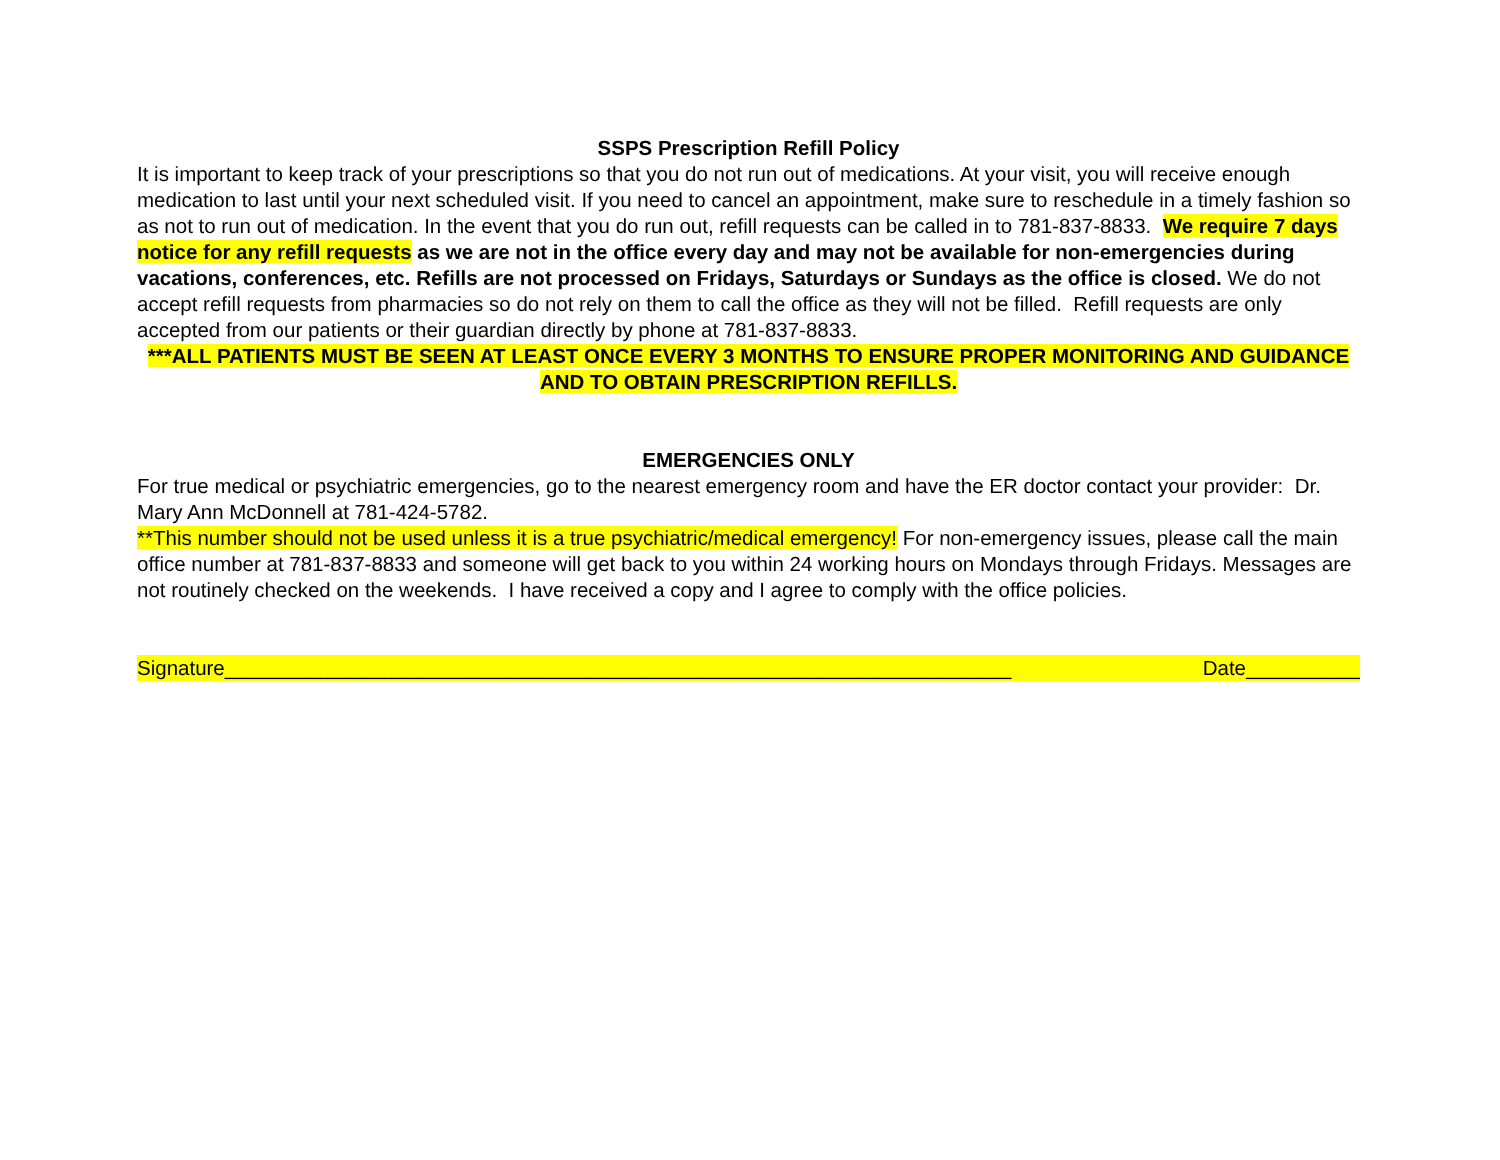SSPS Prescription Refill Policy
It is important to keep track of your prescriptions so that you do not run out of medications. At your visit, you will receive enough medication to last until your next scheduled visit. If you need to cancel an appointment, make sure to reschedule in a timely fashion so as not to run out of medication. In the event that you do run out, refill requests can be called in to 781-837-8833. We require 7 days notice for any refill requests as we are not in the office every day and may not be available for non-emergencies during vacations, conferences, etc. Refills are not processed on Fridays, Saturdays or Sundays as the office is closed. We do not accept refill requests from pharmacies so do not rely on them to call the office as they will not be filled. Refill requests are only accepted from our patients or their guardian directly by phone at 781-837-8833.
***ALL PATIENTS MUST BE SEEN AT LEAST ONCE EVERY 3 MONTHS TO ENSURE PROPER MONITORING AND GUIDANCE AND TO OBTAIN PRESCRIPTION REFILLS.
EMERGENCIES ONLY
For true medical or psychiatric emergencies, go to the nearest emergency room and have the ER doctor contact your provider: Dr. Mary Ann McDonnell at 781-424-5782.
**This number should not be used unless it is a true psychiatric/medical emergency! For non-emergency issues, please call the main office number at 781-837-8833 and someone will get back to you within 24 working hours on Mondays through Fridays. Messages are not routinely checked on the weekends. I have received a copy and I agree to comply with the office policies.
Signature_____________________________________________________________________ Date__________